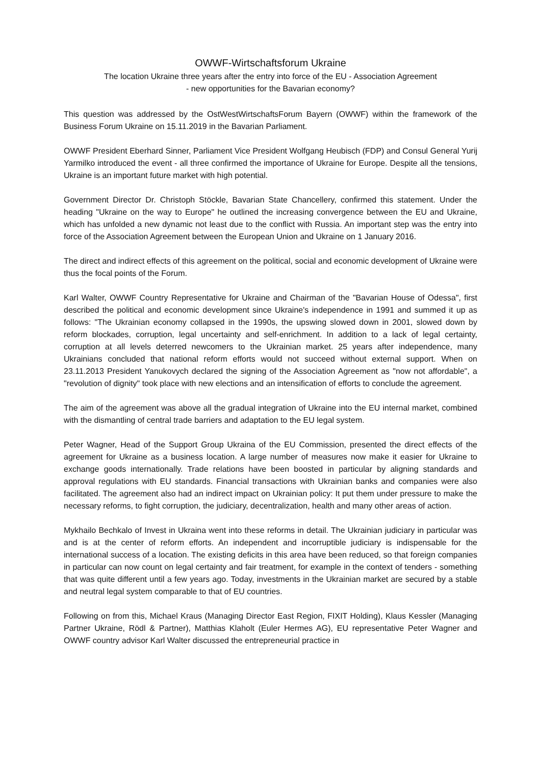OWWF-Wirtschaftsforum Ukraine
The location Ukraine three years after the entry into force of the EU - Association Agreement
- new opportunities for the Bavarian economy?
This question was addressed by the OstWestWirtschaftsForum Bayern (OWWF) within the framework of the Business Forum Ukraine on 15.11.2019 in the Bavarian Parliament.
OWWF President Eberhard Sinner, Parliament Vice President Wolfgang Heubisch (FDP) and Consul General Yurij Yarmilko introduced the event - all three confirmed the importance of Ukraine for Europe. Despite all the tensions, Ukraine is an important future market with high potential.
Government Director Dr. Christoph Stöckle, Bavarian State Chancellery, confirmed this statement. Under the heading "Ukraine on the way to Europe" he outlined the increasing convergence between the EU and Ukraine, which has unfolded a new dynamic not least due to the conflict with Russia. An important step was the entry into force of the Association Agreement between the European Union and Ukraine on 1 January 2016.
The direct and indirect effects of this agreement on the political, social and economic development of Ukraine were thus the focal points of the Forum.
Karl Walter, OWWF Country Representative for Ukraine and Chairman of the "Bavarian House of Odessa", first described the political and economic development since Ukraine's independence in 1991 and summed it up as follows: "The Ukrainian economy collapsed in the 1990s, the upswing slowed down in 2001, slowed down by reform blockades, corruption, legal uncertainty and self-enrichment. In addition to a lack of legal certainty, corruption at all levels deterred newcomers to the Ukrainian market. 25 years after independence, many Ukrainians concluded that national reform efforts would not succeed without external support. When on 23.11.2013 President Yanukovych declared the signing of the Association Agreement as "now not affordable", a "revolution of dignity" took place with new elections and an intensification of efforts to conclude the agreement.
The aim of the agreement was above all the gradual integration of Ukraine into the EU internal market, combined with the dismantling of central trade barriers and adaptation to the EU legal system.
Peter Wagner, Head of the Support Group Ukraina of the EU Commission, presented the direct effects of the agreement for Ukraine as a business location. A large number of measures now make it easier for Ukraine to exchange goods internationally. Trade relations have been boosted in particular by aligning standards and approval regulations with EU standards. Financial transactions with Ukrainian banks and companies were also facilitated. The agreement also had an indirect impact on Ukrainian policy: It put them under pressure to make the necessary reforms, to fight corruption, the judiciary, decentralization, health and many other areas of action.
Mykhailo Bechkalo of Invest in Ukraina went into these reforms in detail. The Ukrainian judiciary in particular was and is at the center of reform efforts. An independent and incorruptible judiciary is indispensable for the international success of a location. The existing deficits in this area have been reduced, so that foreign companies in particular can now count on legal certainty and fair treatment, for example in the context of tenders - something that was quite different until a few years ago. Today, investments in the Ukrainian market are secured by a stable and neutral legal system comparable to that of EU countries.
Following on from this, Michael Kraus (Managing Director East Region, FIXIT Holding), Klaus Kessler (Managing Partner Ukraine, Rödl & Partner), Matthias Klaholt (Euler Hermes AG), EU representative Peter Wagner and OWWF country advisor Karl Walter discussed the entrepreneurial practice in